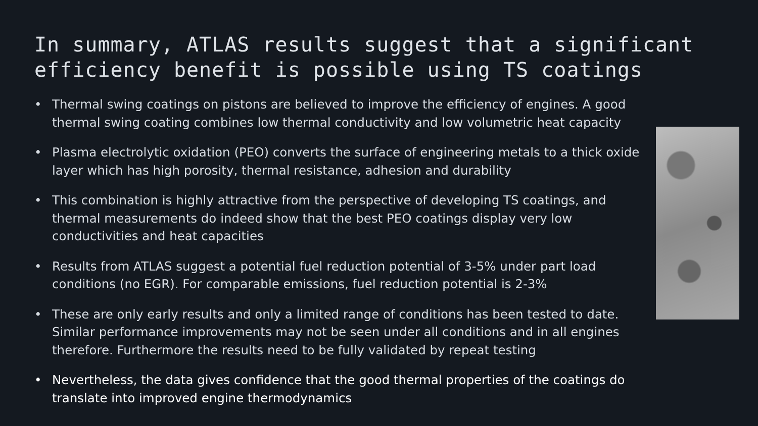In summary, ATLAS results suggest that a significant efficiency benefit is possible using TS coatings
• Thermal swing coatings on pistons are believed to improve the efficiency of engines. A good thermal swing coating combines low thermal conductivity and low volumetric heat capacity
• Plasma electrolytic oxidation (PEO) converts the surface of engineering metals to a thick oxide layer which has high porosity, thermal resistance, adhesion and durability
• This combination is highly attractive from the perspective of developing TS coatings, and thermal measurements do indeed show that the best PEO coatings display very low conductivities and heat capacities
• Results from ATLAS suggest a potential fuel reduction potential of 3-5% under part load conditions (no EGR). For comparable emissions, fuel reduction potential is 2-3%
• These are only early results and only a limited range of conditions has been tested to date. Similar performance improvements may not be seen under all conditions and in all engines therefore. Furthermore the results need to be fully validated by repeat testing
• Nevertheless, the data gives confidence that the good thermal properties of the coatings do translate into improved engine thermodynamics